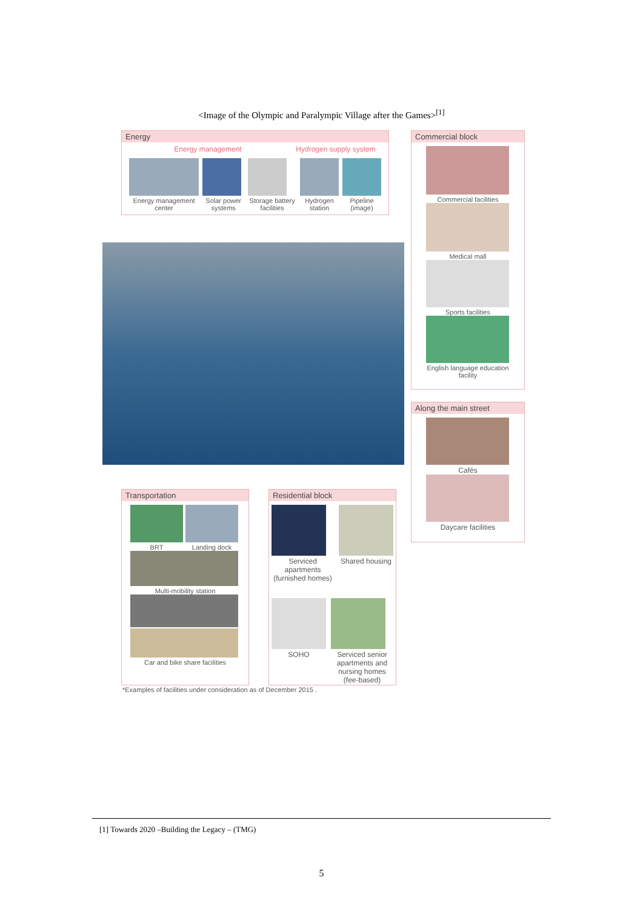<Image of the Olympic and Paralympic Village after the Games><sup>[1]</sup>
Energy
Energy management Hydrogen supply system
Energy management center Solar power systems Storage battery facilities Hydrogen station Pipeline (image)
Commercial block
Commercial facilities
Medical mall
Sports facilities
English language education facility
Along the main street
Cafés
Daycare facilities
Transportation
BRT Landing dock
Multi-mobility station
Car and bike share facilities
Residential block
Serviced apartments (furnished homes)
Shared housing
SOHO Serviced senior apartments and nursing homes (fee-based)
*Examples of facilities under consideration as of December 2015 .
[1] Towards 2020 –Building the Legacy – (TMG)
5